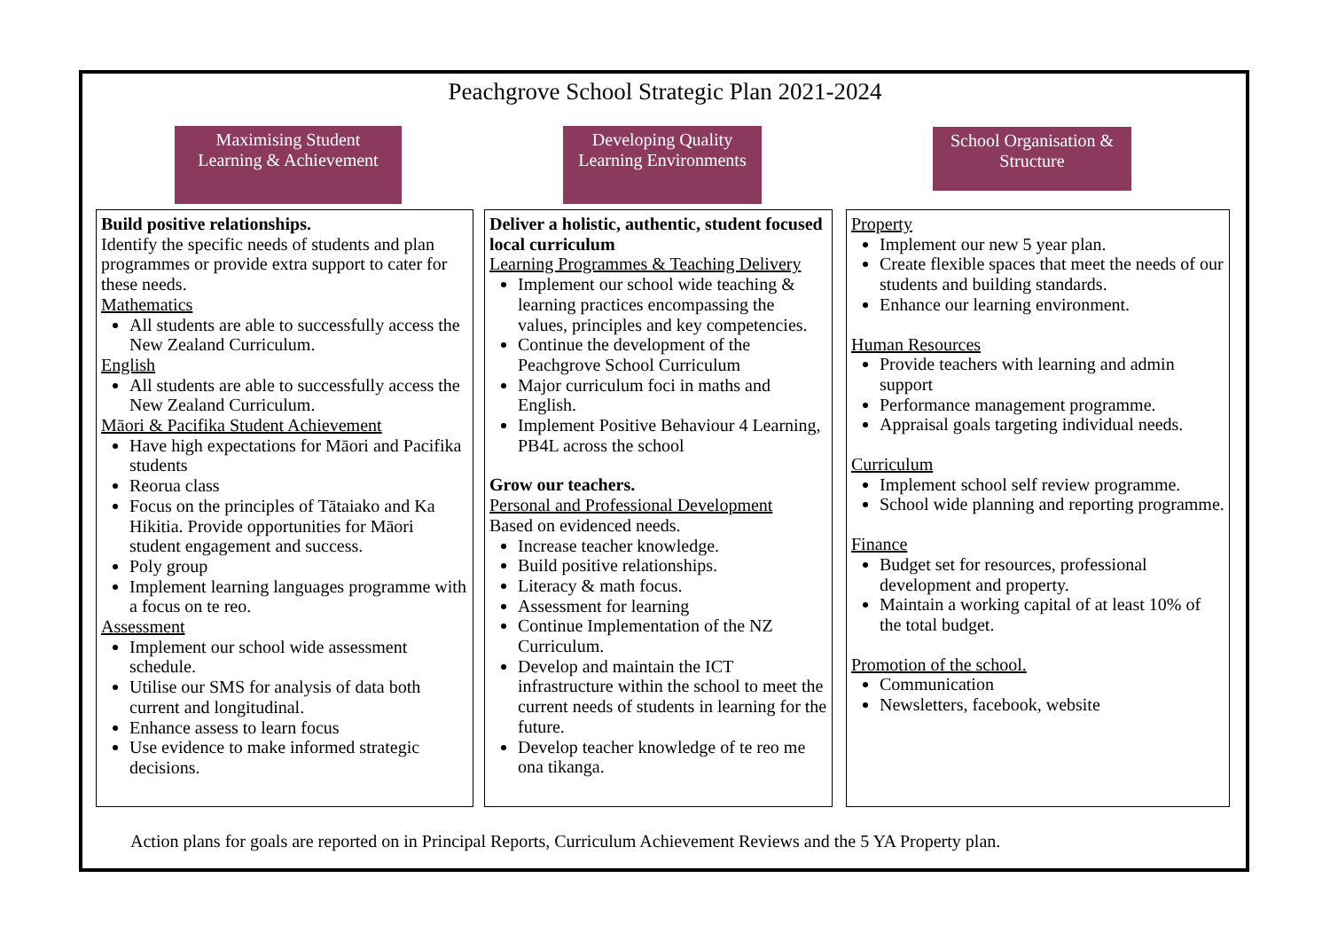Peachgrove School Strategic Plan 2021-2024
Maximising Student
Learning & Achievement
Developing Quality
Learning Environments
School Organisation &
Structure
Build positive relationships.
Identify the specific needs of students and plan programmes or provide extra support to cater for these needs.
Mathematics
All students are able to successfully access the New Zealand Curriculum.
English
All students are able to successfully access the New Zealand Curriculum.
Māori & Pacifika Student Achievement
Have high expectations for Māori and Pacifika students
Reorua class
Focus on the principles of Tātaiako and Ka Hikitia. Provide opportunities for Māori student engagement and success.
Poly group
Implement learning languages programme with a focus on te reo.
Assessment
Implement our school wide assessment schedule.
Utilise our SMS for analysis of data both current and longitudinal.
Enhance assess to learn focus
Use evidence to make informed strategic decisions.
Deliver a holistic, authentic, student focused local curriculum
Learning Programmes & Teaching Delivery
Implement our school wide teaching & learning practices encompassing the values, principles and key competencies.
Continue the development of the Peachgrove School Curriculum
Major curriculum foci in maths and English.
Implement Positive Behaviour 4 Learning, PB4L across the school
Grow our teachers.
Personal and Professional Development
Based on evidenced needs.
Increase teacher knowledge.
Build positive relationships.
Literacy & math focus.
Assessment for learning
Continue Implementation of the NZ Curriculum.
Develop and maintain the ICT infrastructure within the school to meet the current needs of students in learning for the future.
Develop teacher knowledge of te reo me ona tikanga.
Property
Implement our new 5 year plan.
Create flexible spaces that meet the needs of our students and building standards.
Enhance our learning environment.
Human Resources
Provide teachers with learning and admin support
Performance management programme.
Appraisal goals targeting individual needs.
Curriculum
Implement school self review programme.
School wide planning and reporting programme.
Finance
Budget set for resources, professional development and property.
Maintain a working capital of at least 10% of the total budget.
Promotion of the school.
Communication
Newsletters, facebook, website
Action plans for goals are reported on in Principal Reports, Curriculum Achievement Reviews and the 5 YA Property plan.